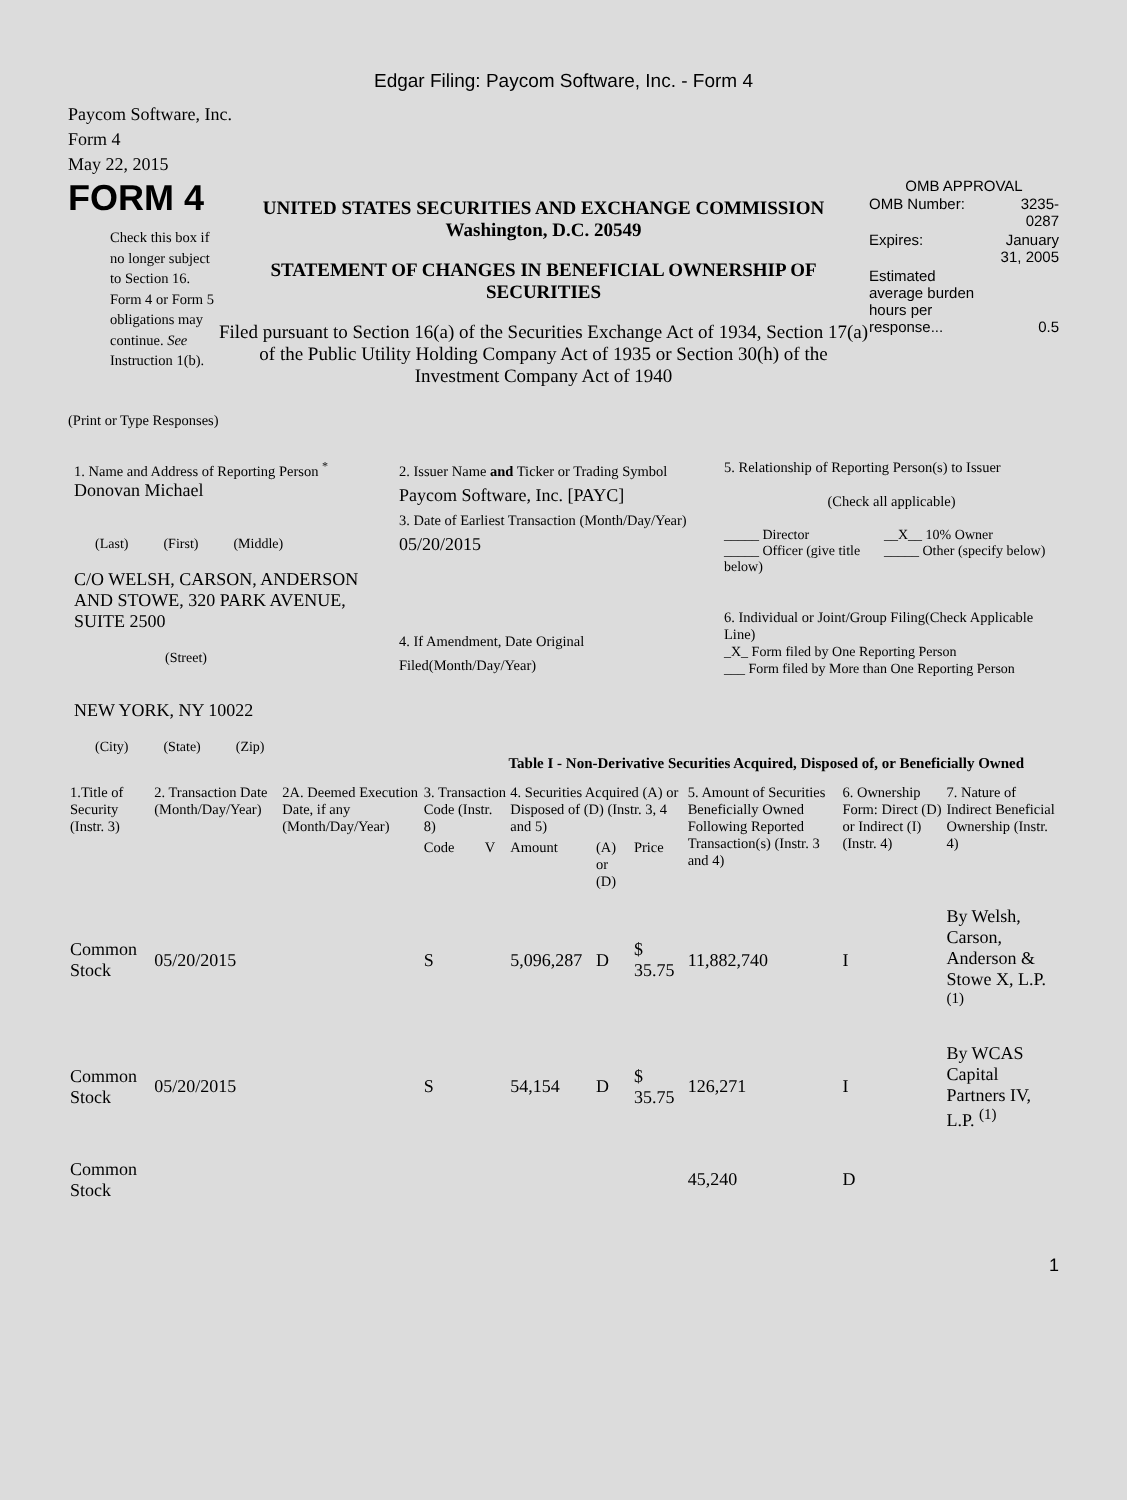Edgar Filing: Paycom Software, Inc. - Form 4
Paycom Software, Inc.
Form 4
May 22, 2015
FORM 4
Check this box if no longer subject to Section 16. Form 4 or Form 5 obligations may continue. See Instruction 1(b).
UNITED STATES SECURITIES AND EXCHANGE COMMISSION
Washington, D.C. 20549
STATEMENT OF CHANGES IN BENEFICIAL OWNERSHIP OF SECURITIES
Filed pursuant to Section 16(a) of the Securities Exchange Act of 1934, Section 17(a) of the Public Utility Holding Company Act of 1935 or Section 30(h) of the Investment Company Act of 1940
OMB APPROVAL
| OMB Number: | 3235-0287 |
| Expires: | January 31, 2005 |
| Estimated average burden hours per response... | 0.5 |
(Print or Type Responses)
1. Name and Address of Reporting Person <sup>*</sup>
Donovan Michael
(Last) (First) (Middle)
C/O WELSH, CARSON, ANDERSON AND STOWE, 320 PARK AVENUE, SUITE 2500
(Street)
NEW YORK, NY 10022
(City) (State) (Zip)
2. Issuer Name and Ticker or Trading Symbol
Paycom Software, Inc. [PAYC]
3. Date of Earliest Transaction (Month/Day/Year)
05/20/2015
4. If Amendment, Date Original Filed(Month/Day/Year)
5. Relationship of Reporting Person(s) to Issuer
(Check all applicable)
_____ Director
_____ Officer (give title below)
__X__ 10% Owner
_____ Other (specify below)
6. Individual or Joint/Group Filing(Check Applicable Line)
_X_ Form filed by One Reporting Person
___ Form filed by More than One Reporting Person
Table I - Non-Derivative Securities Acquired, Disposed of, or Beneficially Owned
| 1.Title of Security (Instr. 3) | 2. Transaction Date (Month/Day/Year) | 2A. Deemed Execution Date, if any (Month/Day/Year) | 3. Transaction Code (Instr. 8) | | 4. Securities Acquired (A) or Disposed of (D) (Instr. 3, 4 and 5) | | | 5. Amount of Securities Beneficially Owned Following Reported Transaction(s) (Instr. 3 and 4) | 6. Ownership Form: Direct (D) or Indirect (I) (Instr. 4) | 7. Nature of Indirect Beneficial Ownership (Instr. 4) |
| --- | --- | --- | --- | --- | --- | --- | --- | --- | --- | --- |
| | | | Code | V | Amount | (A) or (D) | Price | | | |
| Common Stock | 05/20/2015 | | S | | 5,096,287 | D | $ 35.75 | 11,882,740 | I | By Welsh, Carson, Anderson & Stowe X, L.P. <sup>(1)</sup> |
| Common Stock | 05/20/2015 | | S | | 54,154 | D | $ 35.75 | 126,271 | I | By WCAS Capital Partners IV, L.P. <sup>(1)</sup> |
| Common Stock | | | | | | | | 45,240 | D | |
1